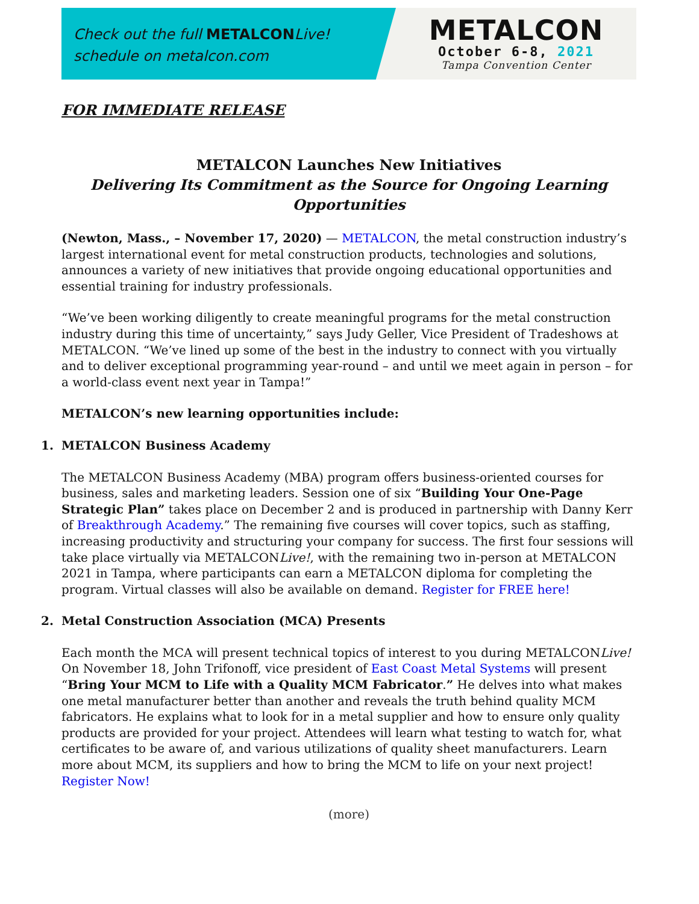Check out the full METALCONLive!
schedule on metalcon.com
METALCON
October 6-8, 2021
Tampa Convention Center
FOR IMMEDIATE RELEASE
METALCON Launches New Initiatives
Delivering Its Commitment as the Source for Ongoing Learning Opportunities
(Newton, Mass., – November 17, 2020) — METALCON, the metal construction industry’s largest international event for metal construction products, technologies and solutions, announces a variety of new initiatives that provide ongoing educational opportunities and essential training for industry professionals.
“We’ve been working diligently to create meaningful programs for the metal construction industry during this time of uncertainty,” says Judy Geller, Vice President of Tradeshows at METALCON. “We’ve lined up some of the best in the industry to connect with you virtually and to deliver exceptional programming year-round – and until we meet again in person – for a world-class event next year in Tampa!”
METALCON’s new learning opportunities include:
1. METALCON Business Academy
The METALCON Business Academy (MBA) program offers business-oriented courses for business, sales and marketing leaders. Session one of six “Building Your One-Page Strategic Plan” takes place on December 2 and is produced in partnership with Danny Kerr of Breakthrough Academy.” The remaining five courses will cover topics, such as staffing, increasing productivity and structuring your company for success. The first four sessions will take place virtually via METALCONLive!, with the remaining two in-person at METALCON 2021 in Tampa, where participants can earn a METALCON diploma for completing the program. Virtual classes will also be available on demand. Register for FREE here!
2. Metal Construction Association (MCA) Presents
Each month the MCA will present technical topics of interest to you during METALCONLive! On November 18, John Trifonoff, vice president of East Coast Metal Systems will present “Bring Your MCM to Life with a Quality MCM Fabricator.” He delves into what makes one metal manufacturer better than another and reveals the truth behind quality MCM fabricators. He explains what to look for in a metal supplier and how to ensure only quality products are provided for your project. Attendees will learn what testing to watch for, what certificates to be aware of, and various utilizations of quality sheet manufacturers. Learn more about MCM, its suppliers and how to bring the MCM to life on your next project! Register Now!
(more)